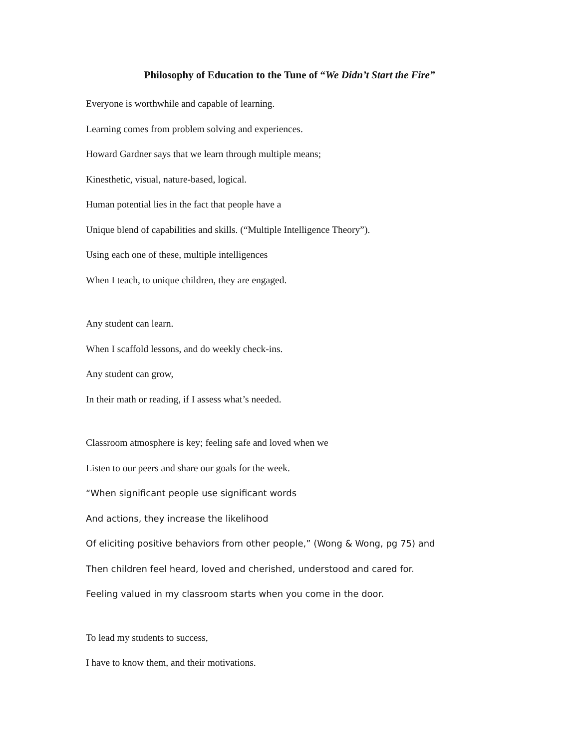Philosophy of Education to the Tune of “We Didn’t Start the Fire”
Everyone is worthwhile and capable of learning.
Learning comes from problem solving and experiences.
Howard Gardner says that we learn through multiple means;
Kinesthetic, visual, nature-based, logical.
Human potential lies in the fact that people have a
Unique blend of capabilities and skills. (“Multiple Intelligence Theory”).
Using each one of these, multiple intelligences
When I teach, to unique children, they are engaged.
Any student can learn.
When I scaffold lessons, and do weekly check-ins.
Any student can grow,
In their math or reading, if I assess what’s needed.
Classroom atmosphere is key; feeling safe and loved when we
Listen to our peers and share our goals for the week.
“When significant people use significant words
And actions, they increase the likelihood
Of eliciting positive behaviors from other people,” (Wong & Wong, pg 75) and
Then children feel heard, loved and cherished, understood and cared for.
Feeling valued in my classroom starts when you come in the door.
To lead my students to success,
I have to know them, and their motivations.